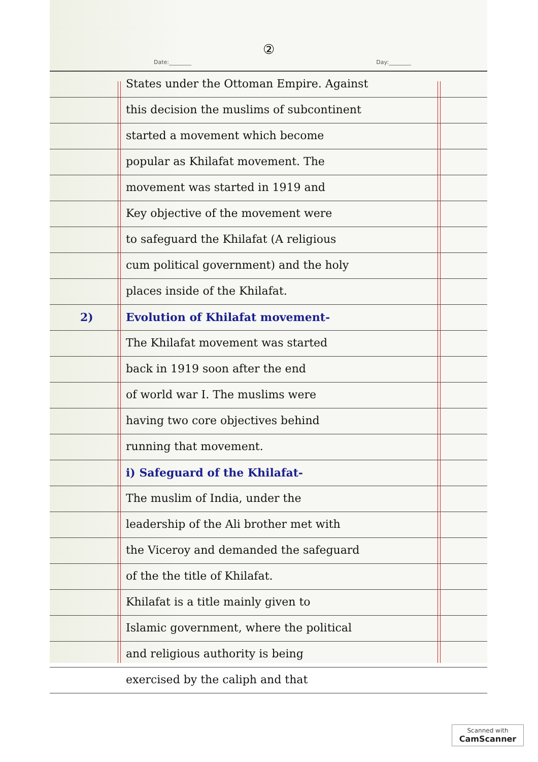②
Date:________ Day:________
States under the Ottoman Empire. Against
this decision the muslims of subcontinent
started a movement which become
popular as Khilafat movement. The
movement was started in 1919 and
Key objective of the movement were
to safeguard the Khilafat (A religious
cum political government) and the holy
places inside of the Khilafat.
2) Evolution of Khilafat movement-
The Khilafat movement was started
back in 1919 soon after the end
of world war I. The muslims were
having two core objectives behind
running that movement.
i) Safeguard of the Khilafat-
The muslim of India, under the
leadership of the Ali brother met with
the Viceroy and demanded the safeguard
of the the title of Khilafat.
Khilafat is a title mainly given to
Islamic government, where the political
and religious authority is being
exercised by the caliph and that
Scanned with
CamScanner